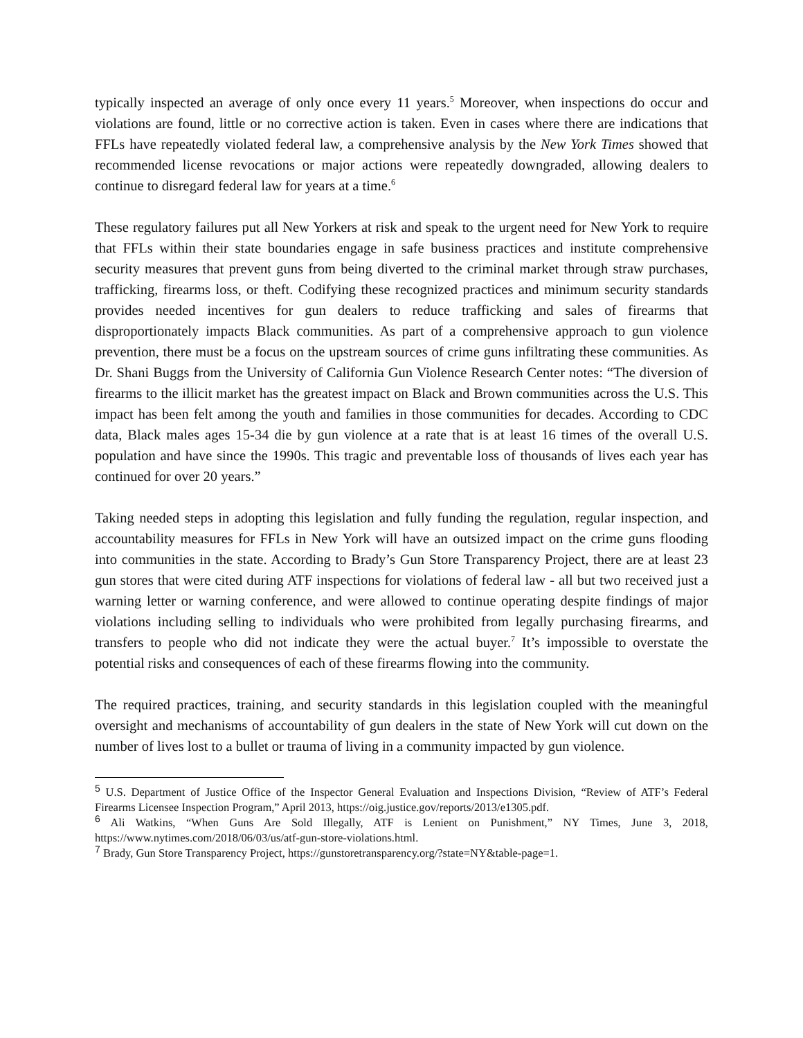typically inspected an average of only once every 11 years.<sup>5</sup> Moreover, when inspections do occur and violations are found, little or no corrective action is taken. Even in cases where there are indications that FFLs have repeatedly violated federal law, a comprehensive analysis by the New York Times showed that recommended license revocations or major actions were repeatedly downgraded, allowing dealers to continue to disregard federal law for years at a time.<sup>6</sup>
These regulatory failures put all New Yorkers at risk and speak to the urgent need for New York to require that FFLs within their state boundaries engage in safe business practices and institute comprehensive security measures that prevent guns from being diverted to the criminal market through straw purchases, trafficking, firearms loss, or theft. Codifying these recognized practices and minimum security standards provides needed incentives for gun dealers to reduce trafficking and sales of firearms that disproportionately impacts Black communities. As part of a comprehensive approach to gun violence prevention, there must be a focus on the upstream sources of crime guns infiltrating these communities. As Dr. Shani Buggs from the University of California Gun Violence Research Center notes: “The diversion of firearms to the illicit market has the greatest impact on Black and Brown communities across the U.S. This impact has been felt among the youth and families in those communities for decades. According to CDC data, Black males ages 15-34 die by gun violence at a rate that is at least 16 times of the overall U.S. population and have since the 1990s. This tragic and preventable loss of thousands of lives each year has continued for over 20 years.”
Taking needed steps in adopting this legislation and fully funding the regulation, regular inspection, and accountability measures for FFLs in New York will have an outsized impact on the crime guns flooding into communities in the state. According to Brady’s Gun Store Transparency Project, there are at least 23 gun stores that were cited during ATF inspections for violations of federal law - all but two received just a warning letter or warning conference, and were allowed to continue operating despite findings of major violations including selling to individuals who were prohibited from legally purchasing firearms, and transfers to people who did not indicate they were the actual buyer.<sup>7</sup> It’s impossible to overstate the potential risks and consequences of each of these firearms flowing into the community.
The required practices, training, and security standards in this legislation coupled with the meaningful oversight and mechanisms of accountability of gun dealers in the state of New York will cut down on the number of lives lost to a bullet or trauma of living in a community impacted by gun violence.
<sup>5</sup> U.S. Department of Justice Office of the Inspector General Evaluation and Inspections Division, “Review of ATF’s Federal Firearms Licensee Inspection Program,” April 2013, https://oig.justice.gov/reports/2013/e1305.pdf.
<sup>6</sup> Ali Watkins, “When Guns Are Sold Illegally, ATF is Lenient on Punishment,” NY Times, June 3, 2018, https://www.nytimes.com/2018/06/03/us/atf-gun-store-violations.html.
<sup>7</sup> Brady, Gun Store Transparency Project, https://gunstoretransparency.org/?state=NY&table-page=1.